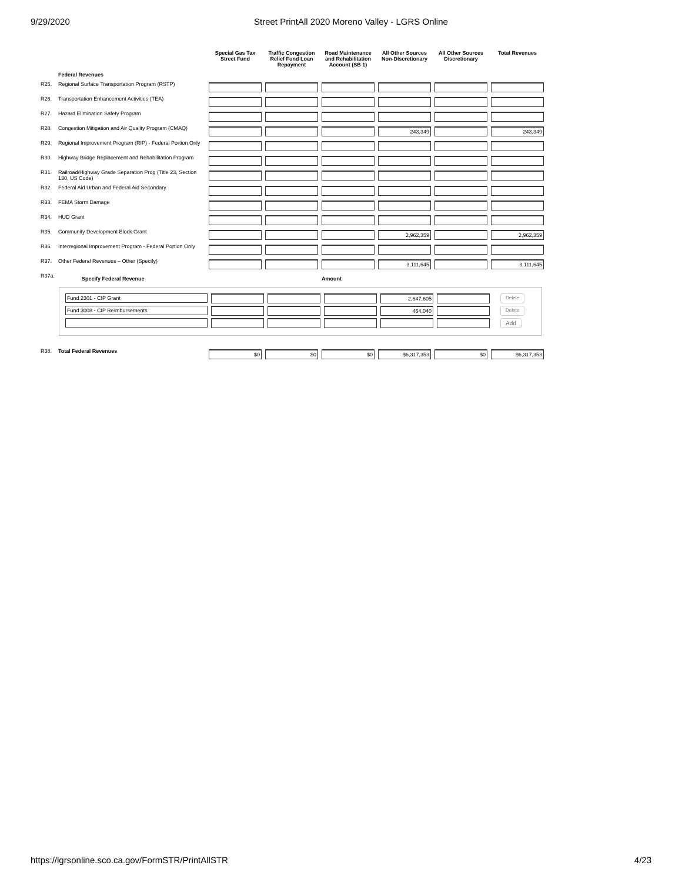9/29/2020 Street PrintAll 2020 Moreno Valley - LGRS Online
| | | Special Gas Tax Street Fund | Traffic Congestion Relief Fund Loan Repayment | Road Maintenance and Rehabilitation Account (SB 1) | All Other Sources Non-Discretionary | All Other Sources Discretionary | Total Revenues |
| --- | --- | --- | --- | --- | --- | --- | --- |
| | Federal Revenues | | | | | | |
| R25. | Regional Surface Transportation Program (RSTP) | | | | | | |
| R26. | Transportation Enhancement Activities (TEA) | | | | | | |
| R27. | Hazard Elimination Safety Program | | | | | | |
| R28. | Congestion Mitigation and Air Quality Program (CMAQ) | | | | 243,349 | | 243,349 |
| R29. | Regional Improvement Program (RIP) - Federal Portion Only | | | | | | |
| R30. | Highway Bridge Replacement and Rehabilitation Program | | | | | | |
| R31. | Railroad/Highway Grade Separation Prog (Title 23, Section 130, US Code) | | | | | | |
| R32. | Federal Aid Urban and Federal Aid Secondary | | | | | | |
| R33. | FEMA Storm Damage | | | | | | |
| R34. | HUD Grant | | | | | | |
| R35. | Community Development Block Grant | | | | 2,962,359 | | 2,962,359 |
| R36. | Interregional Improvement Program - Federal Portion Only | | | | | | |
| R37. | Other Federal Revenues – Other (Specify) | | | | 3,111,645 | | 3,111,645 |
| R37a. | Specify Federal Revenue | | | Amount | | | |
Fund 2301 - CIP Grant 2,647,605
Delete
Fund 3008 - CIP Reimbursements 464,040
Delete
Add
| R38. | Total Federal Revenues | $0 | $0 | $0 | $6,317,353 | $0 | $6,317,353 |
https://lgrsonline.sco.ca.gov/FormSTR/PrintAllSTR 4/23